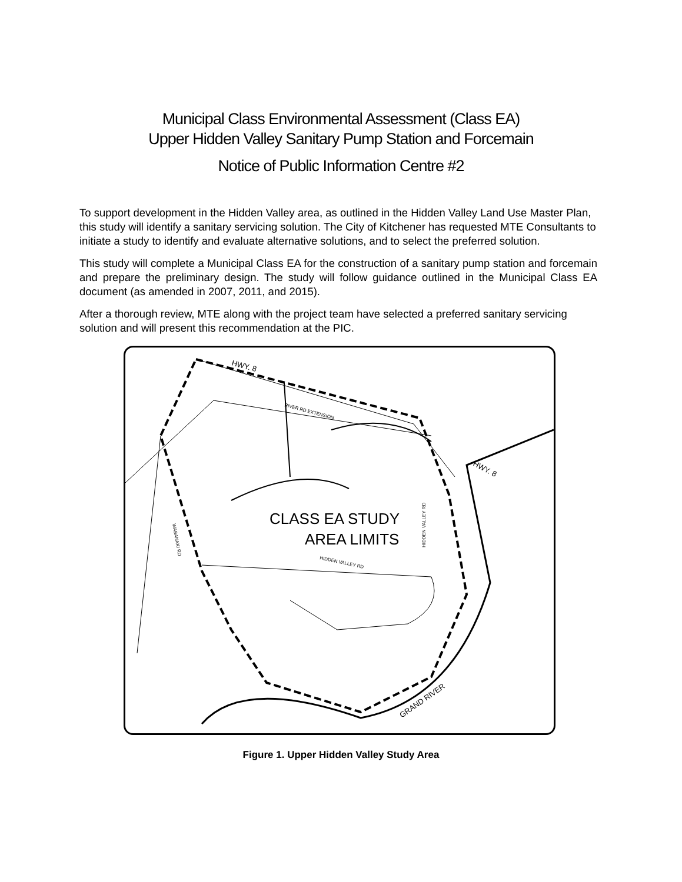Municipal Class Environmental Assessment (Class EA)
Upper Hidden Valley Sanitary Pump Station and Forcemain
Notice of Public Information Centre #2
To support development in the Hidden Valley area, as outlined in the Hidden Valley Land Use Master Plan, this study will identify a sanitary servicing solution. The City of Kitchener has requested MTE Consultants to initiate a study to identify and evaluate alternative solutions, and to select the preferred solution.
This study will complete a Municipal Class EA for the construction of a sanitary pump station and forcemain and prepare the preliminary design. The study will follow guidance outlined in the Municipal Class EA document (as amended in 2007, 2011, and 2015).
After a thorough review, MTE along with the project team have selected a preferred sanitary servicing solution and will present this recommendation at the PIC.
HWY. 8
RIVER RD EXTENSION
HWY. 8
CLASS EA STUDY
AREA LIMITS
HIDDEN VALLEY RD
WABANAKI RD
HIDDEN VALLEY RD
GRAND RIVER
Figure 1. Upper Hidden Valley Study Area